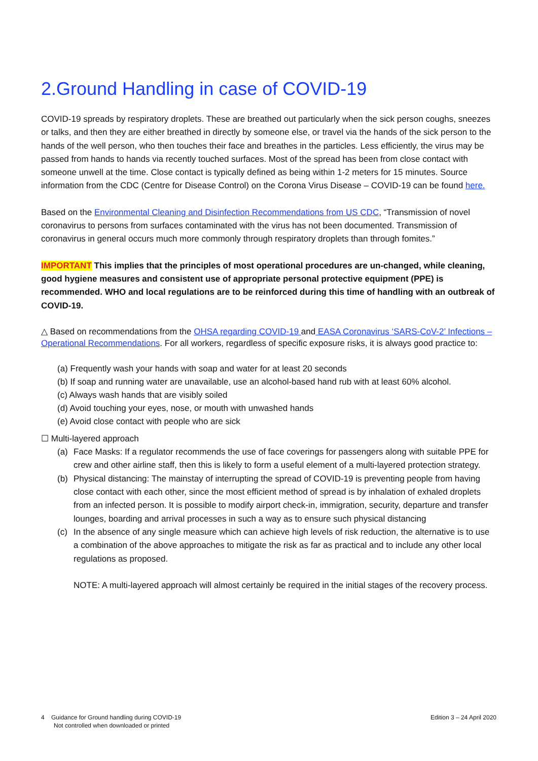2.Ground Handling in case of COVID-19
COVID-19 spreads by respiratory droplets. These are breathed out particularly when the sick person coughs, sneezes or talks, and then they are either breathed in directly by someone else, or travel via the hands of the sick person to the hands of the well person, who then touches their face and breathes in the particles. Less efficiently, the virus may be passed from hands to hands via recently touched surfaces. Most of the spread has been from close contact with someone unwell at the time. Close contact is typically defined as being within 1-2 meters for 15 minutes. Source information from the CDC (Centre for Disease Control) on the Corona Virus Disease – COVID-19 can be found here.
Based on the Environmental Cleaning and Disinfection Recommendations from US CDC, “Transmission of novel coronavirus to persons from surfaces contaminated with the virus has not been documented. Transmission of coronavirus in general occurs much more commonly through respiratory droplets than through fomites.”
IMPORTANT This implies that the principles of most operational procedures are un-changed, while cleaning, good hygiene measures and consistent use of appropriate personal protective equipment (PPE) is recommended. WHO and local regulations are to be reinforced during this time of handling with an outbreak of COVID-19.
△ Based on recommendations from the OHSA regarding COVID-19 and EASA Coronavirus ‘SARS-CoV-2’ Infections – Operational Recommendations. For all workers, regardless of specific exposure risks, it is always good practice to:
(a) Frequently wash your hands with soap and water for at least 20 seconds
(b) If soap and running water are unavailable, use an alcohol-based hand rub with at least 60% alcohol.
(c) Always wash hands that are visibly soiled
(d) Avoid touching your eyes, nose, or mouth with unwashed hands
(e) Avoid close contact with people who are sick
☐ Multi-layered approach
(a) Face Masks: If a regulator recommends the use of face coverings for passengers along with suitable PPE for crew and other airline staff, then this is likely to form a useful element of a multi-layered protection strategy.
(b) Physical distancing: The mainstay of interrupting the spread of COVID-19 is preventing people from having close contact with each other, since the most efficient method of spread is by inhalation of exhaled droplets from an infected person. It is possible to modify airport check-in, immigration, security, departure and transfer lounges, boarding and arrival processes in such a way as to ensure such physical distancing
(c) In the absence of any single measure which can achieve high levels of risk reduction, the alternative is to use a combination of the above approaches to mitigate the risk as far as practical and to include any other local regulations as proposed.
NOTE: A multi-layered approach will almost certainly be required in the initial stages of the recovery process.
4 Guidance for Ground handling during COVID-19
Not controlled when downloaded or printed
Edition 3 – 24 April 2020